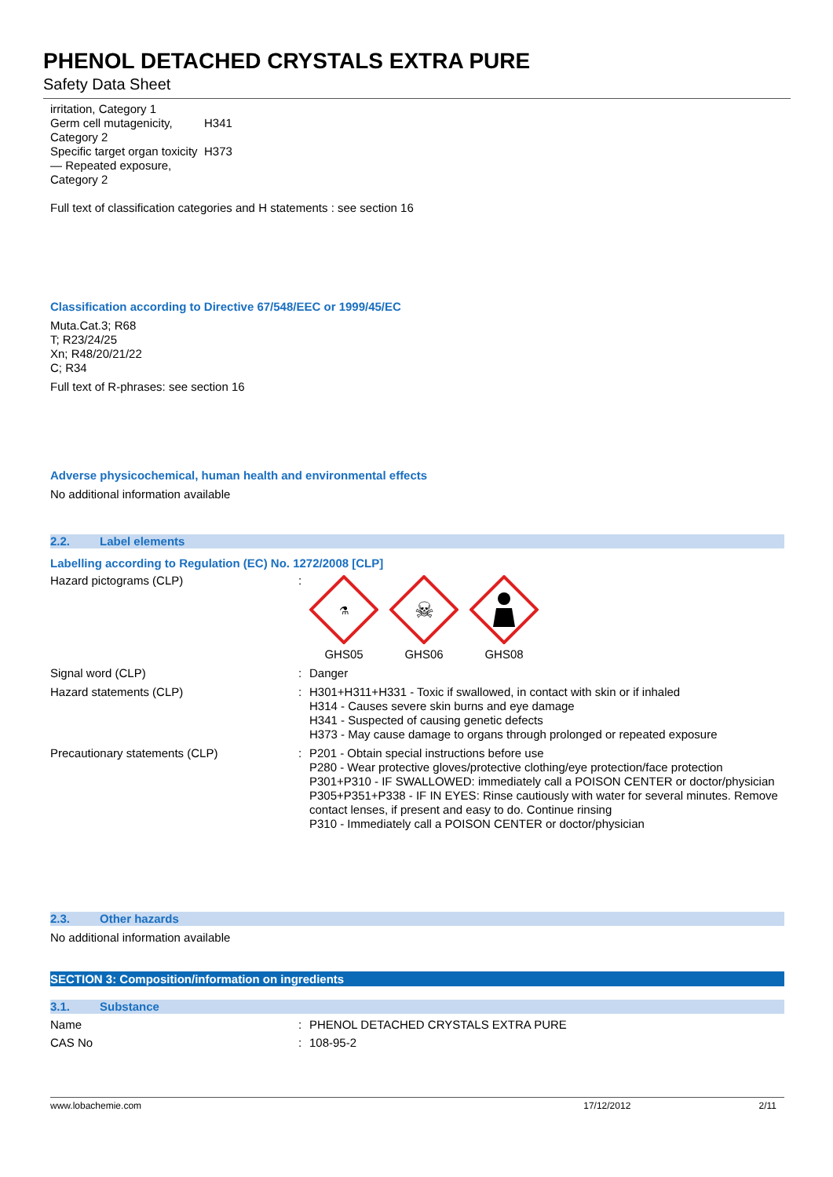PHENOL DETACHED CRYSTALS EXTRA PURE
Safety Data Sheet
| irritation, Category 1 | |
| Germ cell mutagenicity, Category 2 | H341 |
| Specific target organ toxicity — Repeated exposure, Category 2 | H373 |
Full text of classification categories and H statements : see section 16
Classification according to Directive 67/548/EEC or 1999/45/EC
Muta.Cat.3; R68
T; R23/24/25
Xn; R48/20/21/22
C; R34
Full text of R-phrases: see section 16
Adverse physicochemical, human health and environmental effects
No additional information available
2.2. Label elements
Labelling according to Regulation (EC) No. 1272/2008 [CLP]
| Hazard pictograms (CLP) | : | ⚗ GHS05 ☠ GHS06 GHS08 |
| Signal word (CLP) | : | Danger |
| Hazard statements (CLP) | : | H301+H311+H331 - Toxic if swallowed, in contact with skin or if inhaled H314 - Causes severe skin burns and eye damage H341 - Suspected of causing genetic defects H373 - May cause damage to organs through prolonged or repeated exposure |
| Precautionary statements (CLP) | : | P201 - Obtain special instructions before use P280 - Wear protective gloves/protective clothing/eye protection/face protection P301+P310 - IF SWALLOWED: immediately call a POISON CENTER or doctor/physician P305+P351+P338 - IF IN EYES: Rinse cautiously with water for several minutes. Remove contact lenses, if present and easy to do. Continue rinsing P310 - Immediately call a POISON CENTER or doctor/physician |
2.3. Other hazards
No additional information available
SECTION 3: Composition/information on ingredients
3.1. Substance
| Name | : | PHENOL DETACHED CRYSTALS EXTRA PURE |
| CAS No | : | 108-95-2 |
www.lobachemie.com 17/12/2012 2/11